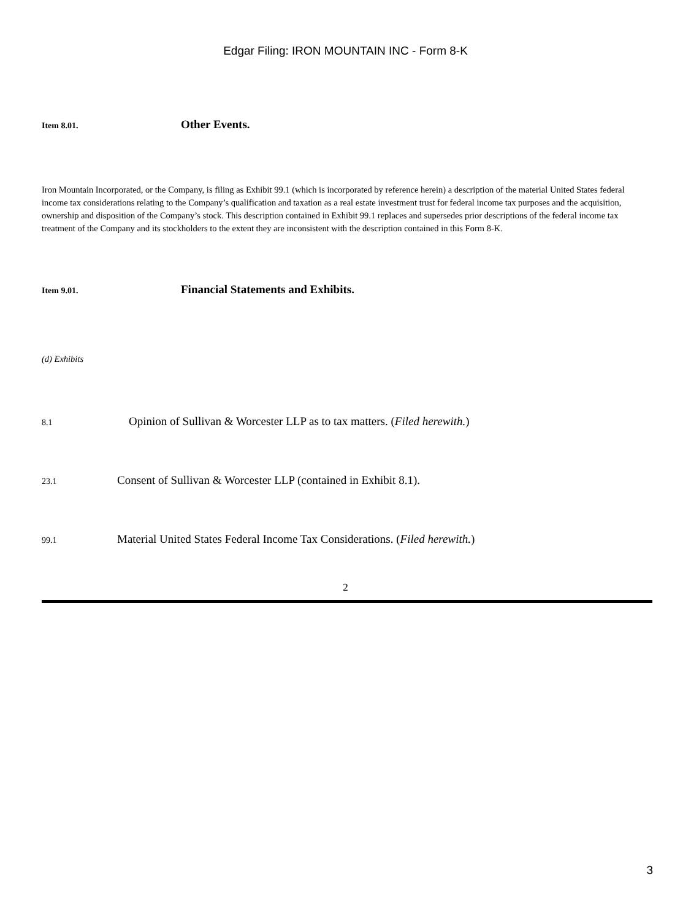Edgar Filing: IRON MOUNTAIN INC - Form 8-K
Item 8.01. Other Events.
Iron Mountain Incorporated, or the Company, is filing as Exhibit 99.1 (which is incorporated by reference herein) a description of the material United States federal income tax considerations relating to the Company’s qualification and taxation as a real estate investment trust for federal income tax purposes and the acquisition, ownership and disposition of the Company’s stock. This description contained in Exhibit 99.1 replaces and supersedes prior descriptions of the federal income tax treatment of the Company and its stockholders to the extent they are inconsistent with the description contained in this Form 8-K.
Item 9.01. Financial Statements and Exhibits.
(d) Exhibits
8.1 Opinion of Sullivan & Worcester LLP as to tax matters. (Filed herewith.)
23.1 Consent of Sullivan & Worcester LLP (contained in Exhibit 8.1).
99.1 Material United States Federal Income Tax Considerations. (Filed herewith.)
2
3